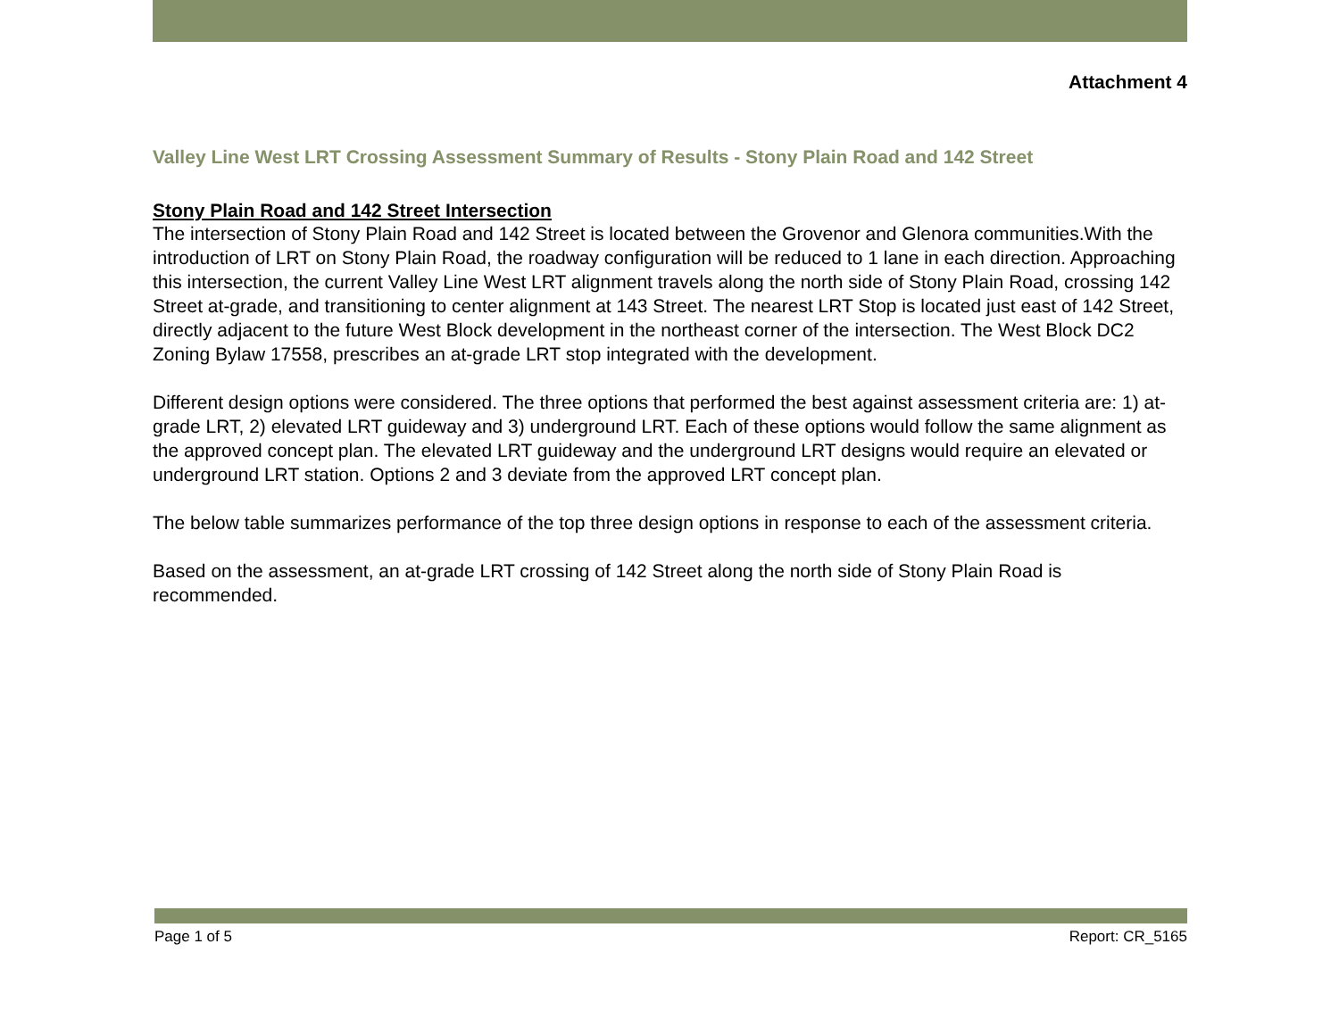Attachment 4
Valley Line West LRT Crossing Assessment Summary of Results - Stony Plain Road and 142 Street
Stony Plain Road and 142 Street Intersection
The intersection of Stony Plain Road and 142 Street is located between the Grovenor and Glenora communities.With the introduction of LRT on Stony Plain Road, the roadway configuration will be reduced to 1 lane in each direction. Approaching this intersection, the current Valley Line West LRT alignment travels along the north side of Stony Plain Road, crossing 142 Street at-grade, and transitioning to center alignment at 143 Street. The nearest LRT Stop is located just east of 142 Street, directly adjacent to the future West Block development in the northeast corner of the intersection. The West Block DC2 Zoning Bylaw 17558, prescribes an at-grade LRT stop integrated with the development.
Different design options were considered. The three options that performed the best against assessment criteria are: 1) at-grade LRT, 2) elevated LRT guideway and 3) underground LRT. Each of these options would follow the same alignment as the approved concept plan. The elevated LRT guideway and the underground LRT designs would require an elevated or underground LRT station. Options 2 and 3 deviate from the approved LRT concept plan.
The below table summarizes performance of the top three design options in response to each of the assessment criteria.
Based on the assessment, an at-grade LRT crossing of 142 Street along the north side of Stony Plain Road is recommended.
Page 1 of 5 Report: CR_5165